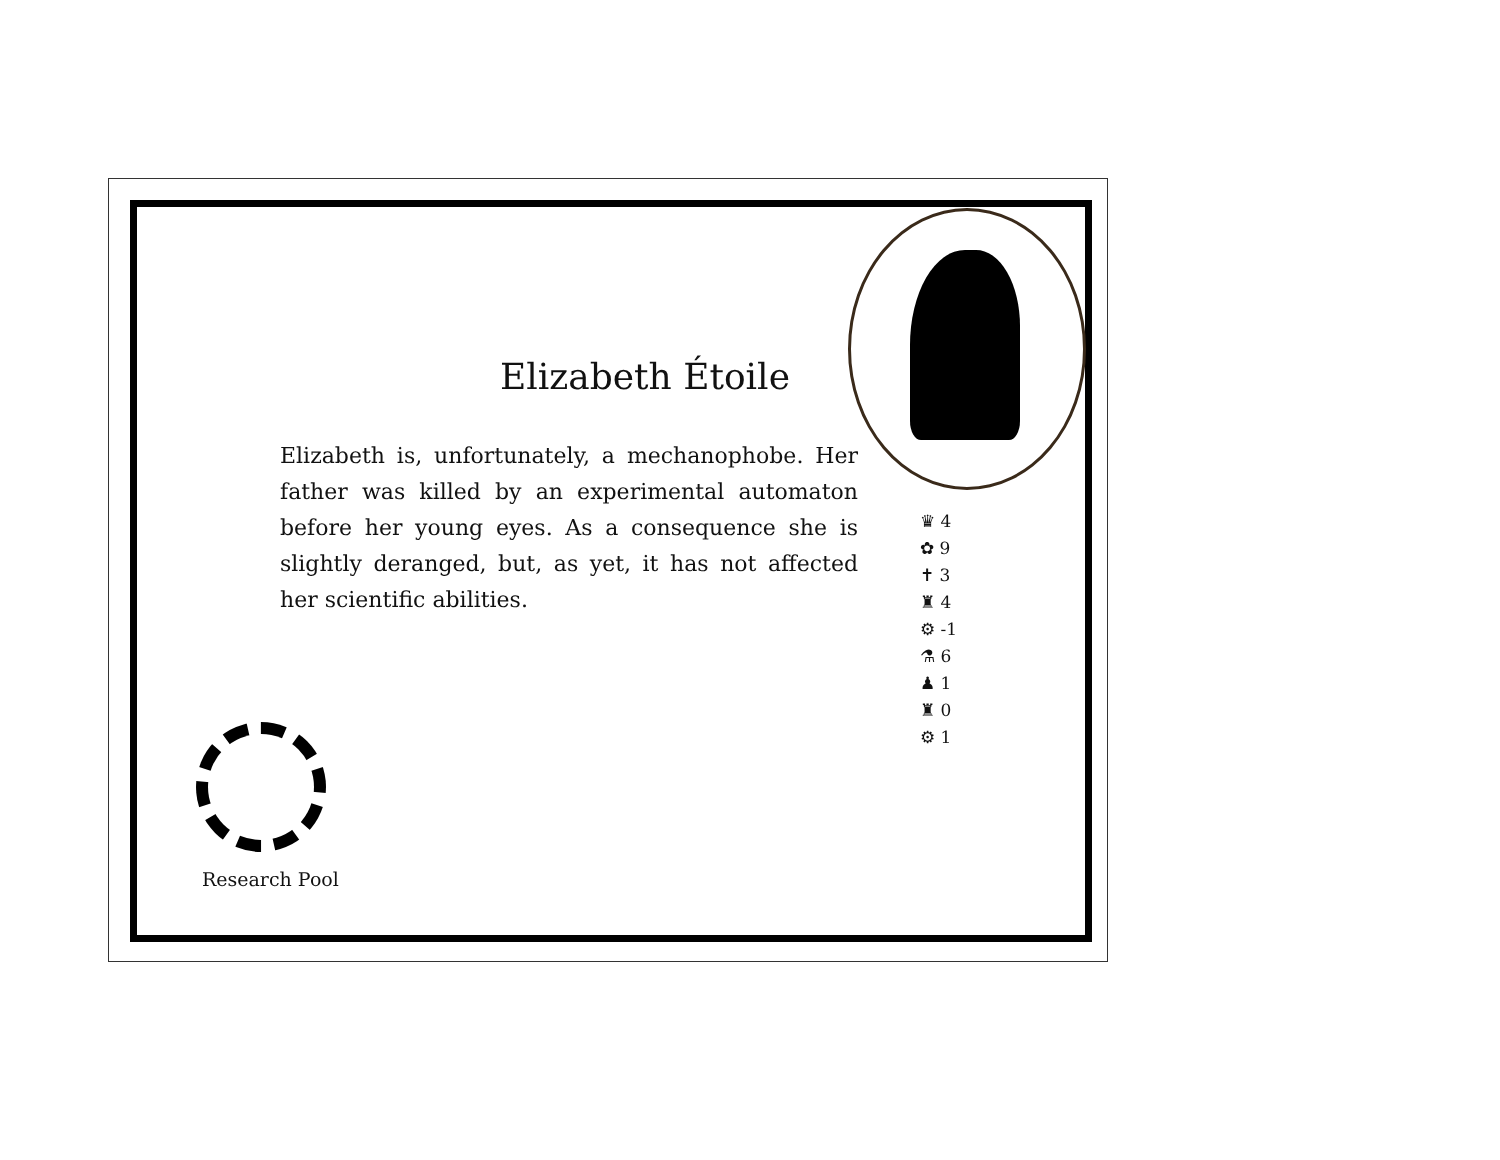Elizabeth Étoile
Elizabeth is, unfortunately, a mechanophobe. Her father was killed by an experimental automaton before her young eyes. As a consequence she is slightly deranged, but, as yet, it has not affected her scientific abilities.
♛ 4
✿ 9
✝ 3
♜ 4
⚙ -1
⚗ 6
♟ 1
♜ 0
⚙ 1
Research Pool